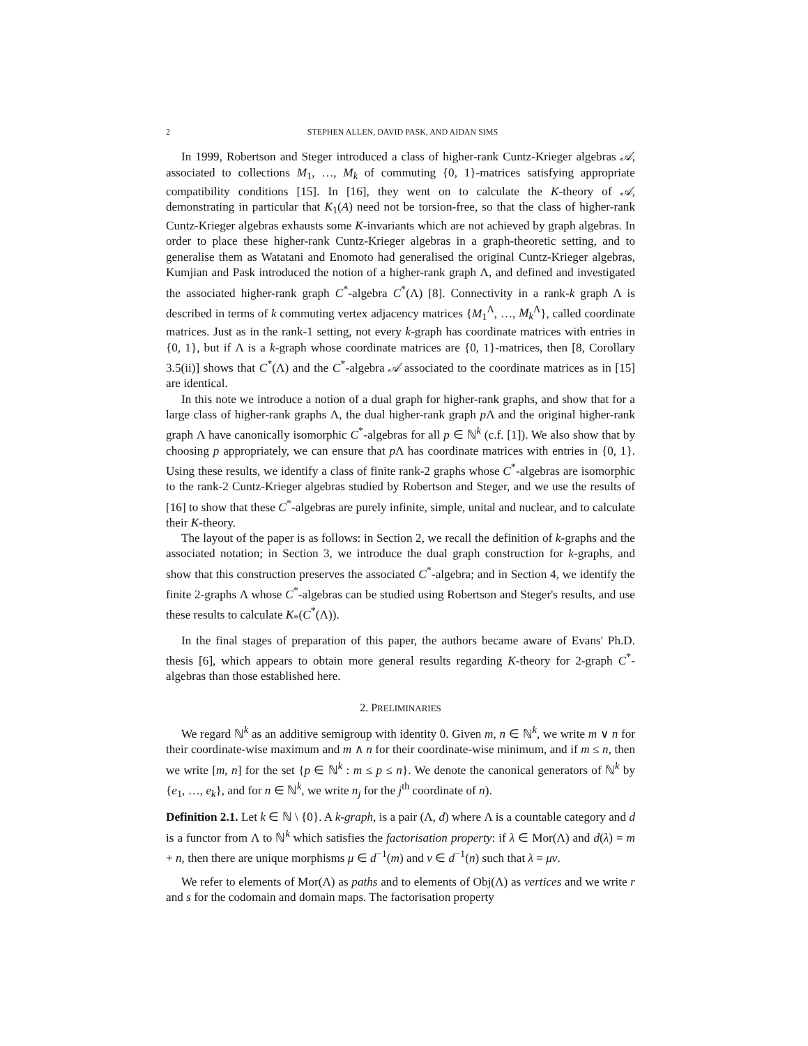2 STEPHEN ALLEN, DAVID PASK, AND AIDAN SIMS
In 1999, Robertson and Steger introduced a class of higher-rank Cuntz-Krieger algebras 𝒜, associated to collections M<sub>1</sub>, …, M<sub>k</sub> of commuting {0, 1}-matrices satisfying appropriate compatibility conditions [15]. In [16], they went on to calculate the K-theory of 𝒜, demonstrating in particular that K<sub>1</sub>(A) need not be torsion-free, so that the class of higher-rank Cuntz-Krieger algebras exhausts some K-invariants which are not achieved by graph algebras. In order to place these higher-rank Cuntz-Krieger algebras in a graph-theoretic setting, and to generalise them as Watatani and Enomoto had generalised the original Cuntz-Krieger algebras, Kumjian and Pask introduced the notion of a higher-rank graph Λ, and defined and investigated the associated higher-rank graph C<sup>*</sup>-algebra C<sup>*</sup>(Λ) [8]. Connectivity in a rank-k graph Λ is described in terms of k commuting vertex adjacency matrices {M<sub>1</sub><sup>Λ</sup>, …, M<sub>k</sub><sup>Λ</sup>}, called coordinate matrices. Just as in the rank-1 setting, not every k-graph has coordinate matrices with entries in {0, 1}, but if Λ is a k-graph whose coordinate matrices are {0, 1}-matrices, then [8, Corollary 3.5(ii)] shows that C<sup>*</sup>(Λ) and the C<sup>*</sup>-algebra 𝒜 associated to the coordinate matrices as in [15] are identical.
In this note we introduce a notion of a dual graph for higher-rank graphs, and show that for a large class of higher-rank graphs Λ, the dual higher-rank graph p Λ and the original higher-rank graph Λ have canonically isomorphic C<sup>*</sup>-algebras for all p ∈ ℕ<sup>k</sup> (c.f. [1]). We also show that by choosing p appropriately, we can ensure that p Λ has coordinate matrices with entries in {0, 1}. Using these results, we identify a class of finite rank-2 graphs whose C<sup>*</sup>-algebras are isomorphic to the rank-2 Cuntz-Krieger algebras studied by Robertson and Steger, and we use the results of [16] to show that these C<sup>*</sup>-algebras are purely infinite, simple, unital and nuclear, and to calculate their K-theory.
The layout of the paper is as follows: in Section 2, we recall the definition of k-graphs and the associated notation; in Section 3, we introduce the dual graph construction for k-graphs, and show that this construction preserves the associated C<sup>*</sup>-algebra; and in Section 4, we identify the finite 2-graphs Λ whose C<sup>*</sup>-algebras can be studied using Robertson and Steger's results, and use these results to calculate K<sub>*</sub>(C<sup>*</sup>(Λ)).
In the final stages of preparation of this paper, the authors became aware of Evans' Ph.D. thesis [6], which appears to obtain more general results regarding K-theory for 2-graph C<sup>*</sup>-algebras than those established here.
2. PRELIMINARIES
We regard ℕ<sup>k</sup> as an additive semigroup with identity 0. Given m, n ∈ ℕ<sup>k</sup>, we write m ∨ n for their coordinate-wise maximum and m ∧ n for their coordinate-wise minimum, and if m ≤ n, then we write [m, n] for the set {p ∈ ℕ<sup>k</sup> : m ≤ p ≤ n}. We denote the canonical generators of ℕ<sup>k</sup> by {e<sub>1</sub>, …, e<sub>k</sub>}, and for n ∈ ℕ<sup>k</sup>, we write n<sub>j</sub> for the j<sup>th</sup> coordinate of n).
Definition 2.1. Let k ∈ ℕ \ {0}. A k-graph, is a pair (Λ, d) where Λ is a countable category and d is a functor from Λ to ℕ<sup>k</sup> which satisfies the factorisation property: if λ ∈ Mor(Λ) and d(λ) = m + n, then there are unique morphisms μ ∈ d<sup>−1</sup>(m) and ν ∈ d<sup>−1</sup>(n) such that λ = μν.
We refer to elements of Mor(Λ) as paths and to elements of Obj(Λ) as vertices and we write r and s for the codomain and domain maps. The factorisation property